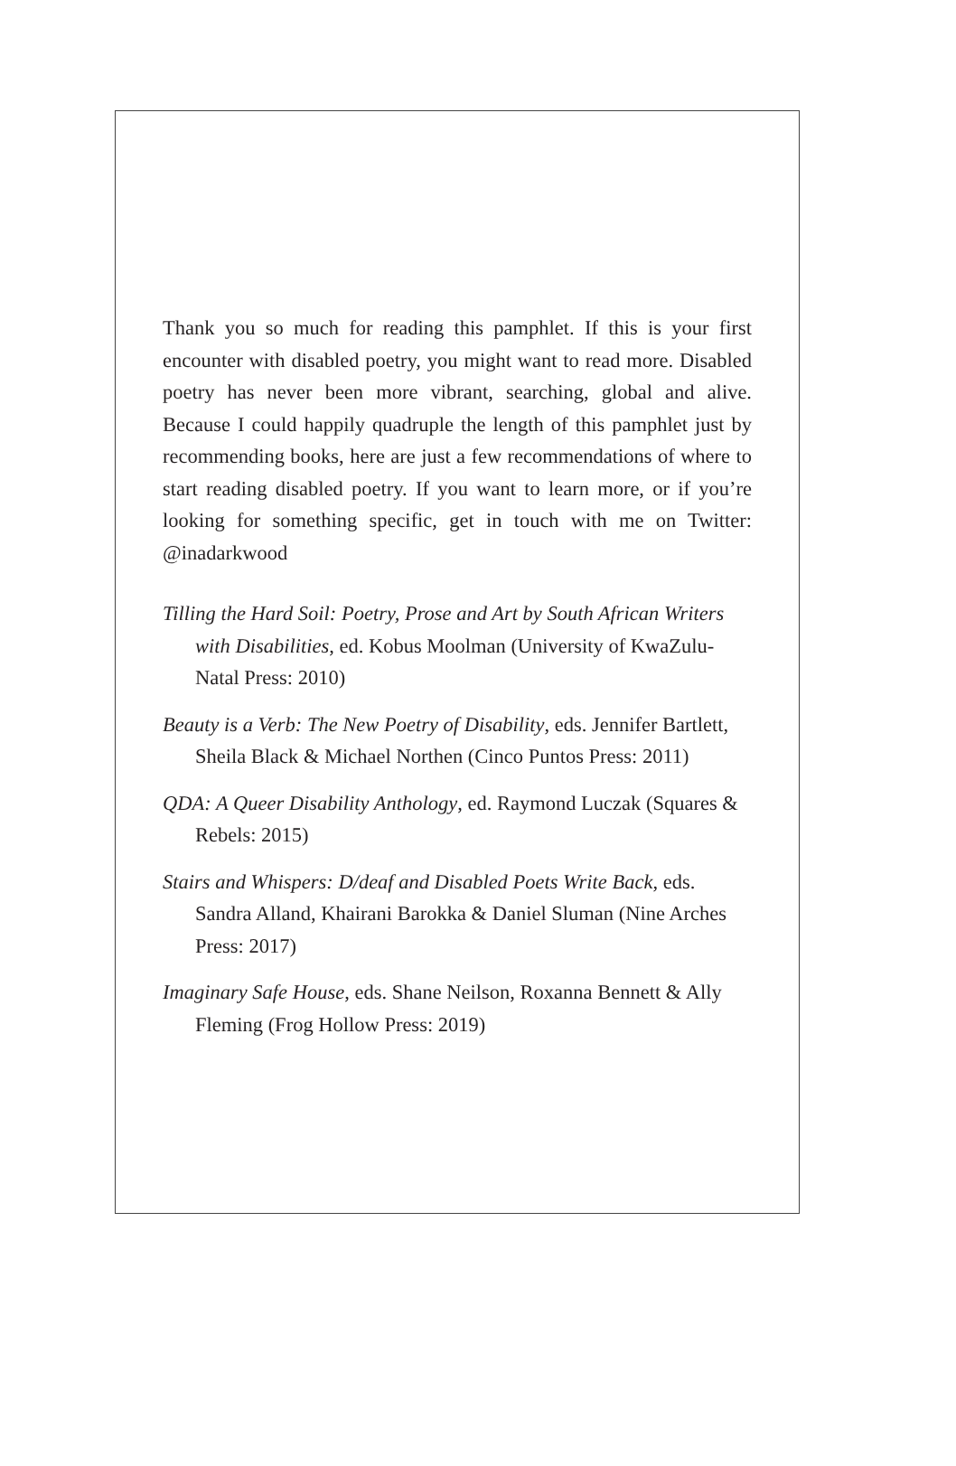Thank you so much for reading this pamphlet. If this is your first encounter with disabled poetry, you might want to read more. Disabled poetry has never been more vibrant, searching, global and alive. Because I could happily quadruple the length of this pamphlet just by recommending books, here are just a few recommendations of where to start reading disabled poetry. If you want to learn more, or if you’re looking for something specific, get in touch with me on Twitter: @inadarkwood
Tilling the Hard Soil: Poetry, Prose and Art by South African Writers with Disabilities, ed. Kobus Moolman (University of KwaZulu-Natal Press: 2010)
Beauty is a Verb: The New Poetry of Disability, eds. Jennifer Bartlett, Sheila Black & Michael Northen (Cinco Puntos Press: 2011)
QDA: A Queer Disability Anthology, ed. Raymond Luczak (Squares & Rebels: 2015)
Stairs and Whispers: D/deaf and Disabled Poets Write Back, eds. Sandra Alland, Khairani Barokka & Daniel Sluman (Nine Arches Press: 2017)
Imaginary Safe House, eds. Shane Neilson, Roxanna Bennett & Ally Fleming (Frog Hollow Press: 2019)